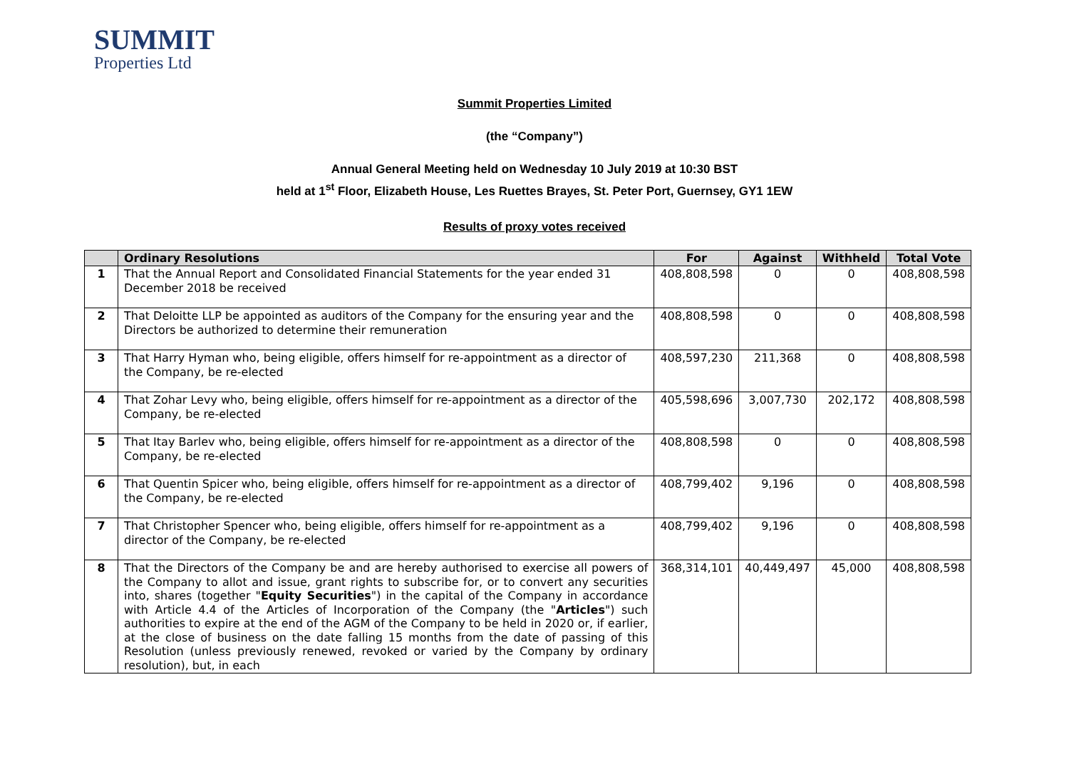SUMMIT
Properties Ltd
Summit Properties Limited
(the “Company”)
Annual General Meeting held on Wednesday 10 July 2019 at 10:30 BST
held at 1<sup>st</sup> Floor, Elizabeth House, Les Ruettes Brayes, St. Peter Port, Guernsey, GY1 1EW
Results of proxy votes received
| | Ordinary Resolutions | For | Against | Withheld | Total Vote |
| --- | --- | --- | --- | --- | --- |
| 1 | That the Annual Report and Consolidated Financial Statements for the year ended 31 December 2018 be received | 408,808,598 | 0 | 0 | 408,808,598 |
| 2 | That Deloitte LLP be appointed as auditors of the Company for the ensuring year and the Directors be authorized to determine their remuneration | 408,808,598 | 0 | 0 | 408,808,598 |
| 3 | That Harry Hyman who, being eligible, offers himself for re-appointment as a director of the Company, be re-elected | 408,597,230 | 211,368 | 0 | 408,808,598 |
| 4 | That Zohar Levy who, being eligible, offers himself for re-appointment as a director of the Company, be re-elected | 405,598,696 | 3,007,730 | 202,172 | 408,808,598 |
| 5 | That Itay Barlev who, being eligible, offers himself for re-appointment as a director of the Company, be re-elected | 408,808,598 | 0 | 0 | 408,808,598 |
| 6 | That Quentin Spicer who, being eligible, offers himself for re-appointment as a director of the Company, be re-elected | 408,799,402 | 9,196 | 0 | 408,808,598 |
| 7 | That Christopher Spencer who, being eligible, offers himself for re-appointment as a director of the Company, be re-elected | 408,799,402 | 9,196 | 0 | 408,808,598 |
| 8 | That the Directors of the Company be and are hereby authorised to exercise all powers of the Company to allot and issue, grant rights to subscribe for, or to convert any securities into, shares (together " Equity Securities ") in the capital of the Company in accordance with Article 4.4 of the Articles of Incorporation of the Company (the " Articles ") such authorities to expire at the end of the AGM of the Company to be held in 2020 or, if earlier, at the close of business on the date falling 15 months from the date of passing of this Resolution (unless previously renewed, revoked or varied by the Company by ordinary resolution), but, in each | 368,314,101 | 40,449,497 | 45,000 | 408,808,598 |